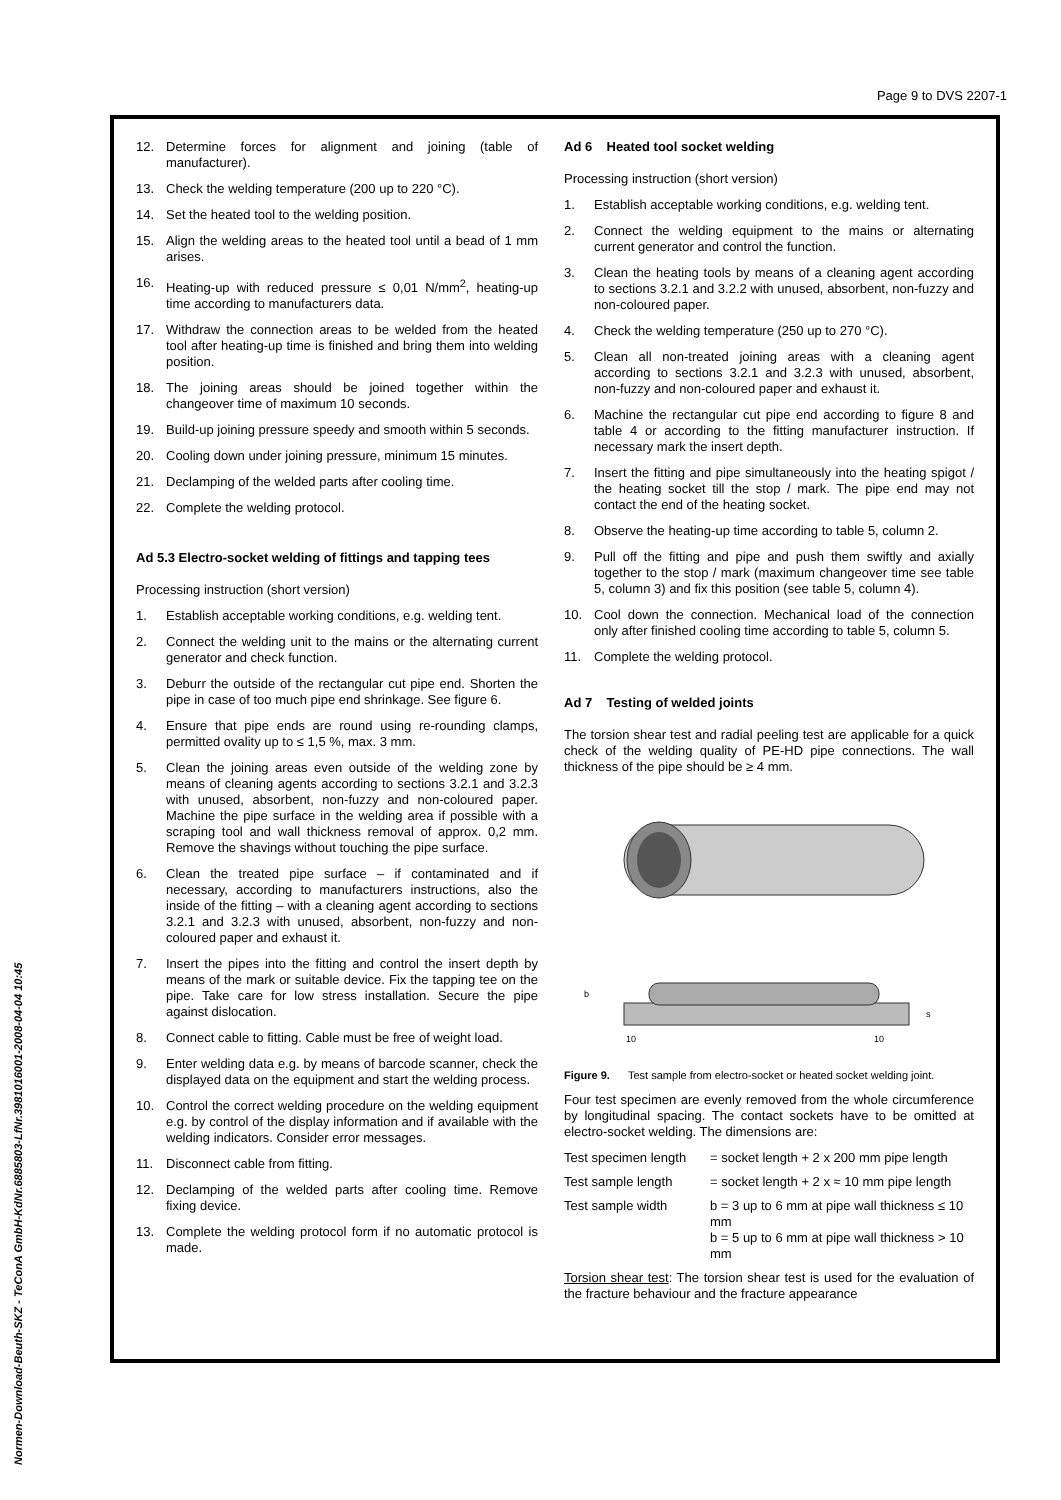Page 9 to DVS 2207-1
Normen-Download-Beuth-SKZ - TeConA GmbH-KdNr.6885803-LfNr.3981016001-2008-04-04 10:45
12. Determine forces for alignment and joining (table of manufacturer).
13. Check the welding temperature (200 up to 220 °C).
14. Set the heated tool to the welding position.
15. Align the welding areas to the heated tool until a bead of 1 mm arises.
16. Heating-up with reduced pressure ≤ 0,01 N/mm<sup>2</sup>, heating-up time according to manufacturers data.
17. Withdraw the connection areas to be welded from the heated tool after heating-up time is finished and bring them into welding position.
18. The joining areas should be joined together within the changeover time of maximum 10 seconds.
19. Build-up joining pressure speedy and smooth within 5 seconds.
20. Cooling down under joining pressure, minimum 15 minutes.
21. Declamping of the welded parts after cooling time.
22. Complete the welding protocol.
Ad 5.3 Electro-socket welding of fittings and tapping tees
Processing instruction (short version)
1. Establish acceptable working conditions, e.g. welding tent.
2. Connect the welding unit to the mains or the alternating current generator and check function.
3. Deburr the outside of the rectangular cut pipe end. Shorten the pipe in case of too much pipe end shrinkage. See figure 6.
4. Ensure that pipe ends are round using re-rounding clamps, permitted ovality up to ≤ 1,5 %, max. 3 mm.
5. Clean the joining areas even outside of the welding zone by means of cleaning agents according to sections 3.2.1 and 3.2.3 with unused, absorbent, non-fuzzy and non-coloured paper. Machine the pipe surface in the welding area if possible with a scraping tool and wall thickness removal of approx. 0,2 mm. Remove the shavings without touching the pipe surface.
6. Clean the treated pipe surface – if contaminated and if necessary, according to manufacturers instructions, also the inside of the fitting – with a cleaning agent according to sections 3.2.1 and 3.2.3 with unused, absorbent, non-fuzzy and non-coloured paper and exhaust it.
7. Insert the pipes into the fitting and control the insert depth by means of the mark or suitable device. Fix the tapping tee on the pipe. Take care for low stress installation. Secure the pipe against dislocation.
8. Connect cable to fitting. Cable must be free of weight load.
9. Enter welding data e.g. by means of barcode scanner, check the displayed data on the equipment and start the welding process.
10. Control the correct welding procedure on the welding equipment e.g. by control of the display information and if available with the welding indicators. Consider error messages.
11. Disconnect cable from fitting.
12. Declamping of the welded parts after cooling time. Remove fixing device.
13. Complete the welding protocol form if no automatic protocol is made.
Ad 6 Heated tool socket welding
Processing instruction (short version)
1. Establish acceptable working conditions, e.g. welding tent.
2. Connect the welding equipment to the mains or alternating current generator and control the function.
3. Clean the heating tools by means of a cleaning agent according to sections 3.2.1 and 3.2.2 with unused, absorbent, non-fuzzy and non-coloured paper.
4. Check the welding temperature (250 up to 270 °C).
5. Clean all non-treated joining areas with a cleaning agent according to sections 3.2.1 and 3.2.3 with unused, absorbent, non-fuzzy and non-coloured paper and exhaust it.
6. Machine the rectangular cut pipe end according to figure 8 and table 4 or according to the fitting manufacturer instruction. If necessary mark the insert depth.
7. Insert the fitting and pipe simultaneously into the heating spigot / the heating socket till the stop / mark. The pipe end may not contact the end of the heating socket.
8. Observe the heating-up time according to table 5, column 2.
9. Pull off the fitting and pipe and push them swiftly and axially together to the stop / mark (maximum changeover time see table 5, column 3) and fix this position (see table 5, column 4).
10. Cool down the connection. Mechanical load of the connection only after finished cooling time according to table 5, column 5.
11. Complete the welding protocol.
Ad 7 Testing of welded joints
The torsion shear test and radial peeling test are applicable for a quick check of the welding quality of PE-HD pipe connections. The wall thickness of the pipe should be ≥ 4 mm.
10
10
b
s
Figure 9. Test sample from electro-socket or heated socket welding joint.
Four test specimen are evenly removed from the whole circumference by longitudinal spacing. The contact sockets have to be omitted at electro-socket welding. The dimensions are:
Test specimen length = socket length + 2 x 200 mm pipe length
Test sample length = socket length + 2 x ≈ 10 mm pipe length
Test sample width b = 3 up to 6 mm at pipe wall thickness ≤ 10 mm
b = 5 up to 6 mm at pipe wall thickness > 10 mm
Torsion shear test: The torsion shear test is used for the evaluation of the fracture behaviour and the fracture appearance